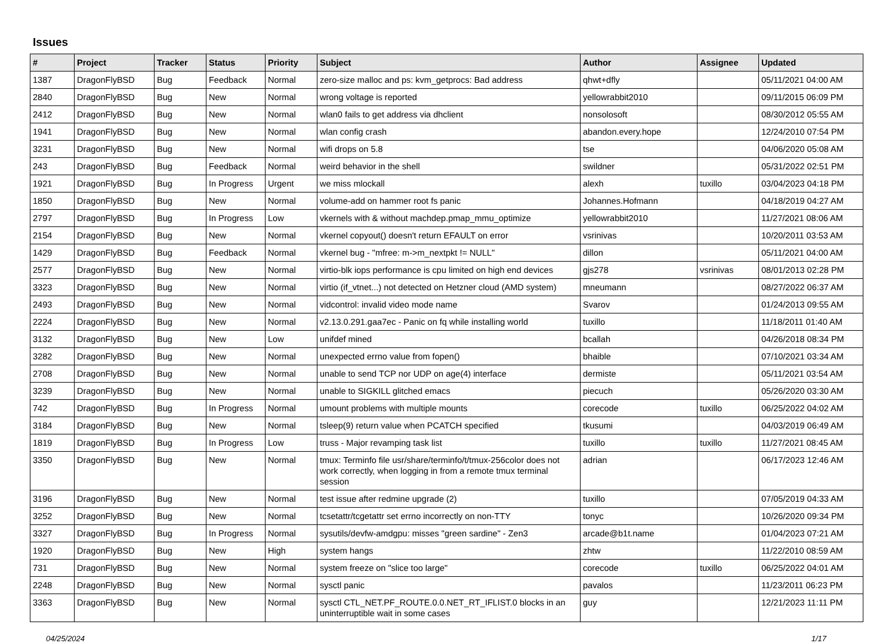Issues
| # | Project | Tracker | Status | Priority | Subject | Author | Assignee | Updated |
| --- | --- | --- | --- | --- | --- | --- | --- | --- |
| 1387 | DragonFlyBSD | Bug | Feedback | Normal | zero-size malloc and ps: kvm_getprocs: Bad address | qhwt+dfly | | 05/11/2021 04:00 AM |
| 2840 | DragonFlyBSD | Bug | New | Normal | wrong voltage is reported | yellowrabbit2010 | | 09/11/2015 06:09 PM |
| 2412 | DragonFlyBSD | Bug | New | Normal | wlan0 fails to get address via dhclient | nonsolosoft | | 08/30/2012 05:55 AM |
| 1941 | DragonFlyBSD | Bug | New | Normal | wlan config crash | abandon.every.hope | | 12/24/2010 07:54 PM |
| 3231 | DragonFlyBSD | Bug | New | Normal | wifi drops on 5.8 | tse | | 04/06/2020 05:08 AM |
| 243 | DragonFlyBSD | Bug | Feedback | Normal | weird behavior in the shell | swildner | | 05/31/2022 02:51 PM |
| 1921 | DragonFlyBSD | Bug | In Progress | Urgent | we miss mlockall | alexh | tuxillo | 03/04/2023 04:18 PM |
| 1850 | DragonFlyBSD | Bug | New | Normal | volume-add on hammer root fs panic | Johannes.Hofmann | | 04/18/2019 04:27 AM |
| 2797 | DragonFlyBSD | Bug | In Progress | Low | vkernels with & without machdep.pmap_mmu_optimize | yellowrabbit2010 | | 11/27/2021 08:06 AM |
| 2154 | DragonFlyBSD | Bug | New | Normal | vkernel copyout() doesn't return EFAULT on error | vsrinivas | | 10/20/2011 03:53 AM |
| 1429 | DragonFlyBSD | Bug | Feedback | Normal | vkernel bug - "mfree: m->m_nextpkt != NULL" | dillon | | 05/11/2021 04:00 AM |
| 2577 | DragonFlyBSD | Bug | New | Normal | virtio-blk iops performance is cpu limited on high end devices | gjs278 | vsrinivas | 08/01/2013 02:28 PM |
| 3323 | DragonFlyBSD | Bug | New | Normal | virtio (if_vtnet...) not detected on Hetzner cloud (AMD system) | mneumann | | 08/27/2022 06:37 AM |
| 2493 | DragonFlyBSD | Bug | New | Normal | vidcontrol: invalid video mode name | Svarov | | 01/24/2013 09:55 AM |
| 2224 | DragonFlyBSD | Bug | New | Normal | v2.13.0.291.gaa7ec - Panic on fq while installing world | tuxillo | | 11/18/2011 01:40 AM |
| 3132 | DragonFlyBSD | Bug | New | Low | unifdef mined | bcallah | | 04/26/2018 08:34 PM |
| 3282 | DragonFlyBSD | Bug | New | Normal | unexpected errno value from fopen() | bhaible | | 07/10/2021 03:34 AM |
| 2708 | DragonFlyBSD | Bug | New | Normal | unable to send TCP nor UDP on age(4) interface | dermiste | | 05/11/2021 03:54 AM |
| 3239 | DragonFlyBSD | Bug | New | Normal | unable to SIGKILL glitched emacs | piecuch | | 05/26/2020 03:30 AM |
| 742 | DragonFlyBSD | Bug | In Progress | Normal | umount problems with multiple mounts | corecode | tuxillo | 06/25/2022 04:02 AM |
| 3184 | DragonFlyBSD | Bug | New | Normal | tsleep(9) return value when PCATCH specified | tkusumi | | 04/03/2019 06:49 AM |
| 1819 | DragonFlyBSD | Bug | In Progress | Low | truss - Major revamping task list | tuxillo | tuxillo | 11/27/2021 08:45 AM |
| 3350 | DragonFlyBSD | Bug | New | Normal | tmux: Terminfo file usr/share/terminfo/t/tmux-256color does not work correctly, when logging in from a remote tmux terminal session | adrian | | 06/17/2023 12:46 AM |
| 3196 | DragonFlyBSD | Bug | New | Normal | test issue after redmine upgrade (2) | tuxillo | | 07/05/2019 04:33 AM |
| 3252 | DragonFlyBSD | Bug | New | Normal | tcsetattr/tcgetattr set errno incorrectly on non-TTY | tonyc | | 10/26/2020 09:34 PM |
| 3327 | DragonFlyBSD | Bug | In Progress | Normal | sysutils/devfw-amdgpu: misses "green sardine" - Zen3 | arcade@b1t.name | | 01/04/2023 07:21 AM |
| 1920 | DragonFlyBSD | Bug | New | High | system hangs | zhtw | | 11/22/2010 08:59 AM |
| 731 | DragonFlyBSD | Bug | New | Normal | system freeze on "slice too large" | corecode | tuxillo | 06/25/2022 04:01 AM |
| 2248 | DragonFlyBSD | Bug | New | Normal | sysctl panic | pavalos | | 11/23/2011 06:23 PM |
| 3363 | DragonFlyBSD | Bug | New | Normal | sysctl CTL_NET.PF_ROUTE.0.0.NET_RT_IFLIST.0 blocks in an uninterruptible wait in some cases | guy | | 12/21/2023 11:11 PM |
04/25/2024 1/17